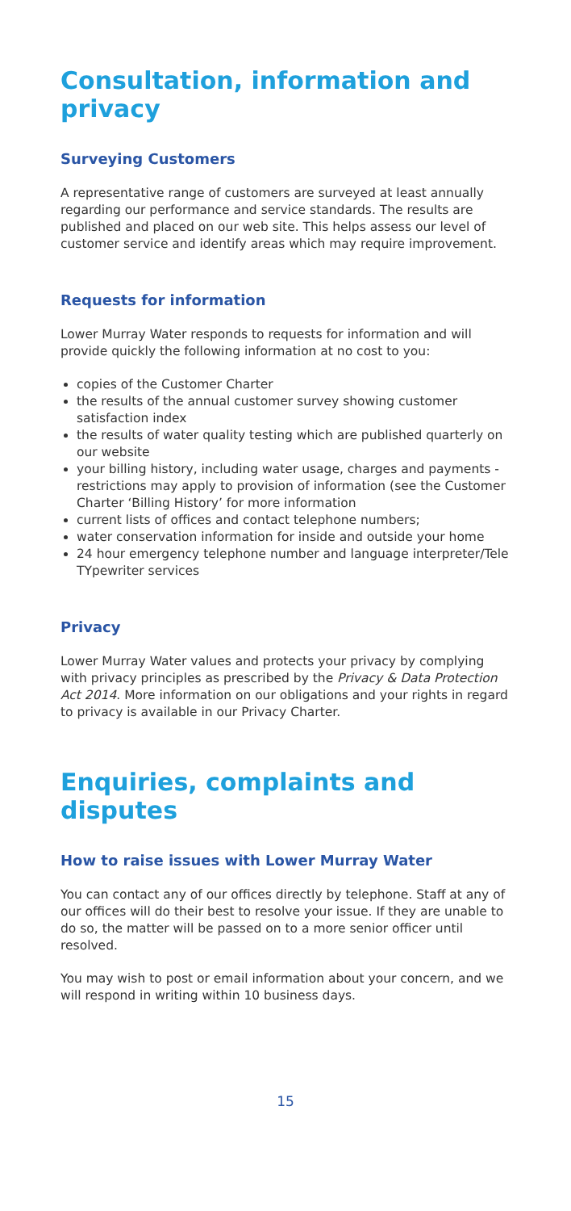Consultation, information and privacy
Surveying Customers
A representative range of customers are surveyed at least annually regarding our performance and service standards. The results are published and placed on our web site. This helps assess our level of customer service and identify areas which may require improvement.
Requests for information
Lower Murray Water responds to requests for information and will provide quickly the following information at no cost to you:
copies of the Customer Charter
the results of the annual customer survey showing customer satisfaction index
the results of water quality testing which are published quarterly on our website
your billing history, including water usage, charges and payments - restrictions may apply to provision of information (see the Customer Charter ‘Billing History’ for more information
current lists of offices and contact telephone numbers;
water conservation information for inside and outside your home
24 hour emergency telephone number and language interpreter/Tele TYpewriter services
Privacy
Lower Murray Water values and protects your privacy by complying with privacy principles as prescribed by the Privacy & Data Protection Act 2014. More information on our obligations and your rights in regard to privacy is available in our Privacy Charter.
Enquiries, complaints and disputes
How to raise issues with Lower Murray Water
You can contact any of our offices directly by telephone. Staff at any of our offices will do their best to resolve your issue. If they are unable to do so, the matter will be passed on to a more senior officer until resolved.
You may wish to post or email information about your concern, and we will respond in writing within 10 business days.
15